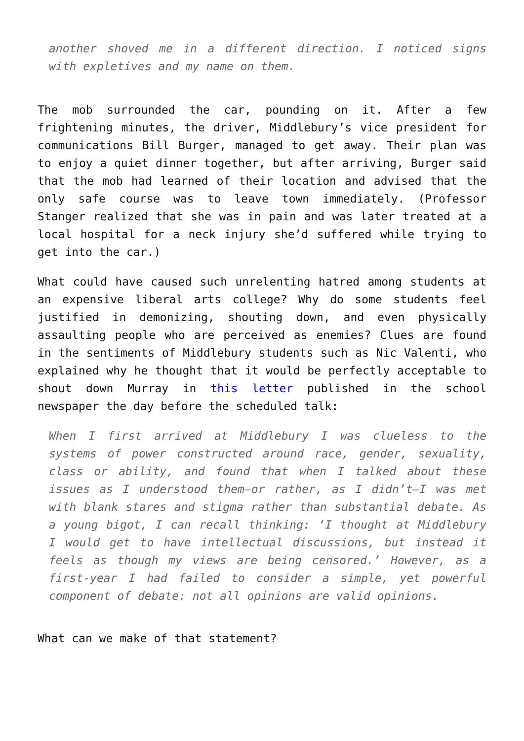another shoved me in a different direction. I noticed signs with expletives and my name on them.
The mob surrounded the car, pounding on it. After a few frightening minutes, the driver, Middlebury’s vice president for communications Bill Burger, managed to get away. Their plan was to enjoy a quiet dinner together, but after arriving, Burger said that the mob had learned of their location and advised that the only safe course was to leave town immediately. (Professor Stanger realized that she was in pain and was later treated at a local hospital for a neck injury she’d suffered while trying to get into the car.)
What could have caused such unrelenting hatred among students at an expensive liberal arts college? Why do some students feel justified in demonizing, shouting down, and even physically assaulting people who are perceived as enemies? Clues are found in the sentiments of Middlebury students such as Nic Valenti, who explained why he thought that it would be perfectly acceptable to shout down Murray in this letter published in the school newspaper the day before the scheduled talk:
When I first arrived at Middlebury I was clueless to the systems of power constructed around race, gender, sexuality, class or ability, and found that when I talked about these issues as I understood them—or rather, as I didn’t—I was met with blank stares and stigma rather than substantial debate. As a young bigot, I can recall thinking: ‘I thought at Middlebury I would get to have intellectual discussions, but instead it feels as though my views are being censored.’ However, as a first-year I had failed to consider a simple, yet powerful component of debate: not all opinions are valid opinions.
What can we make of that statement?